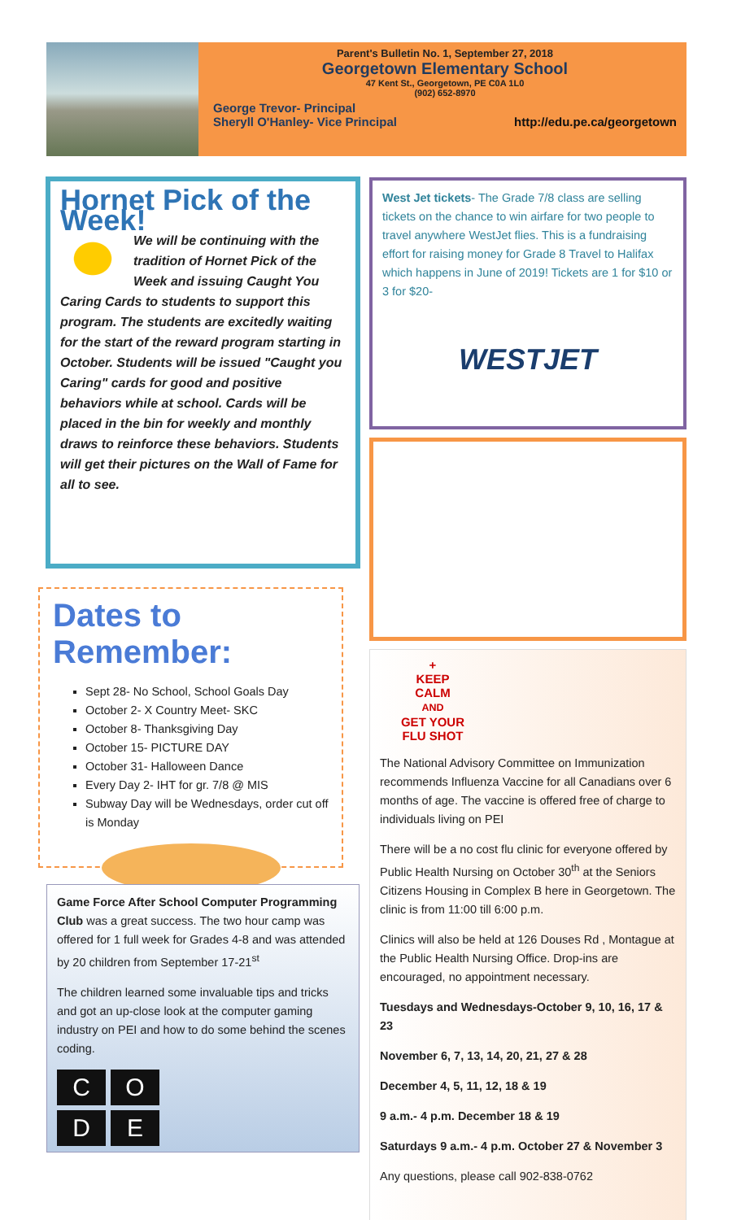Parent's Bulletin No. 1, September 27, 2018
Georgetown Elementary School
47 Kent St., Georgetown, PE C0A 1L0
(902) 652-8970
George Trevor- Principal
Sheryll O'Hanley- Vice Principal http://edu.pe.ca/georgetown
Hornet Pick of the Week!
We will be continuing with the tradition of Hornet Pick of the Week and issuing Caught You Caring Cards to students to support this program. The students are excitedly waiting for the start of the reward program starting in October. Students will be issued "Caught you Caring" cards for good and positive behaviors while at school. Cards will be placed in the bin for weekly and monthly draws to reinforce these behaviors. Students will get their pictures on the Wall of Fame for all to see.
Dates to Remember:
Sept 28- No School, School Goals Day
October 2- X Country Meet- SKC
October 8- Thanksgiving Day
October 15- PICTURE DAY
October 31- Halloween Dance
Every Day 2- IHT for gr. 7/8 @ MIS
Subway Day will be Wednesdays, order cut off is Monday
Game Force After School Computer Programming Club was a great success. The two hour camp was offered for 1 full week for Grades 4-8 and was attended by 20 children from September 17-21<sup>st</sup>
The children learned some invaluable tips and tricks and got an up-close look at the computer gaming industry on PEI and how to do some behind the scenes coding.
CODE
West Jet tickets- The Grade 7/8 class are selling tickets on the chance to win airfare for two people to travel anywhere WestJet flies. This is a fundraising effort for raising money for Grade 8 Travel to Halifax which happens in June of 2019! Tickets are 1 for $10 or 3 for $20-
WESTJET
+
KEEP
CALM
AND
GET YOUR
FLU SHOT
The National Advisory Committee on Immunization recommends Influenza Vaccine for all Canadians over 6 months of age. The vaccine is offered free of charge to individuals living on PEI
There will be a no cost flu clinic for everyone offered by Public Health Nursing on October 30<sup>th</sup> at the Seniors Citizens Housing in Complex B here in Georgetown. The clinic is from 11:00 till 6:00 p.m.
Clinics will also be held at 126 Douses Rd , Montague at the Public Health Nursing Office. Drop-ins are encouraged, no appointment necessary.
Tuesdays and Wednesdays-October 9, 10, 16, 17 & 23
November 6, 7, 13, 14, 20, 21, 27 & 28
December 4, 5, 11, 12, 18 & 19
9 a.m.- 4 p.m. December 18 & 19
Saturdays 9 a.m.- 4 p.m. October 27 & November 3
Any questions, please call 902-838-0762